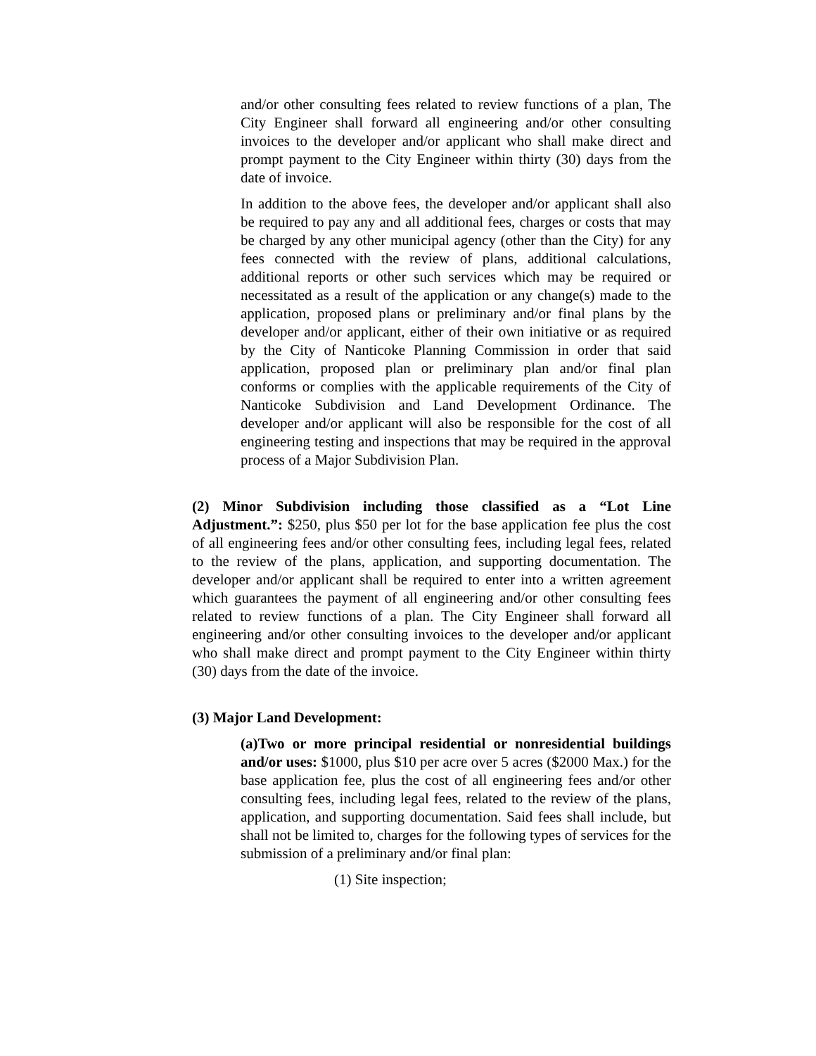and/or other consulting fees related to review functions of a plan, The City Engineer shall forward all engineering and/or other consulting invoices to the developer and/or applicant who shall make direct and prompt payment to the City Engineer within thirty (30) days from the date of invoice.
In addition to the above fees, the developer and/or applicant shall also be required to pay any and all additional fees, charges or costs that may be charged by any other municipal agency (other than the City) for any fees connected with the review of plans, additional calculations, additional reports or other such services which may be required or necessitated as a result of the application or any change(s) made to the application, proposed plans or preliminary and/or final plans by the developer and/or applicant, either of their own initiative or as required by the City of Nanticoke Planning Commission in order that said application, proposed plan or preliminary plan and/or final plan conforms or complies with the applicable requirements of the City of Nanticoke Subdivision and Land Development Ordinance. The developer and/or applicant will also be responsible for the cost of all engineering testing and inspections that may be required in the approval process of a Major Subdivision Plan.
(2) Minor Subdivision including those classified as a “Lot Line Adjustment.”: $250, plus $50 per lot for the base application fee plus the cost of all engineering fees and/or other consulting fees, including legal fees, related to the review of the plans, application, and supporting documentation. The developer and/or applicant shall be required to enter into a written agreement which guarantees the payment of all engineering and/or other consulting fees related to review functions of a plan. The City Engineer shall forward all engineering and/or other consulting invoices to the developer and/or applicant who shall make direct and prompt payment to the City Engineer within thirty (30) days from the date of the invoice.
(3) Major Land Development:
(a)Two or more principal residential or nonresidential buildings and/or uses: $1000, plus $10 per acre over 5 acres ($2000 Max.) for the base application fee, plus the cost of all engineering fees and/or other consulting fees, including legal fees, related to the review of the plans, application, and supporting documentation. Said fees shall include, but shall not be limited to, charges for the following types of services for the submission of a preliminary and/or final plan:
(1) Site inspection;